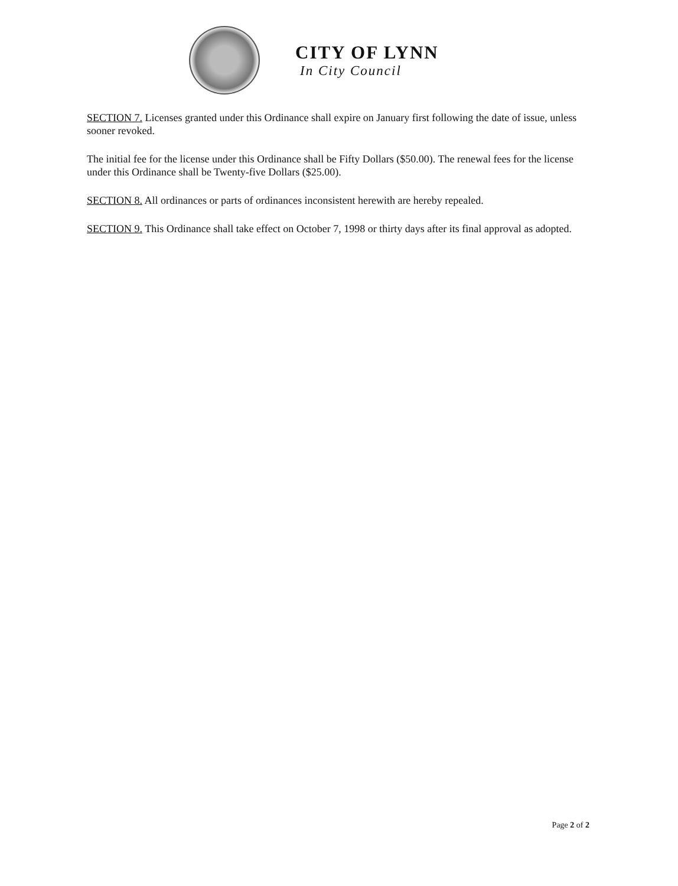CITY OF LYNN
In City Council
SECTION 7. Licenses granted under this Ordinance shall expire on January first following the date of issue, unless sooner revoked.
The initial fee for the license under this Ordinance shall be Fifty Dollars ($50.00). The renewal fees for the license under this Ordinance shall be Twenty-five Dollars ($25.00).
SECTION 8. All ordinances or parts of ordinances inconsistent herewith are hereby repealed.
SECTION 9. This Ordinance shall take effect on October 7, 1998 or thirty days after its final approval as adopted.
Page 2 of 2